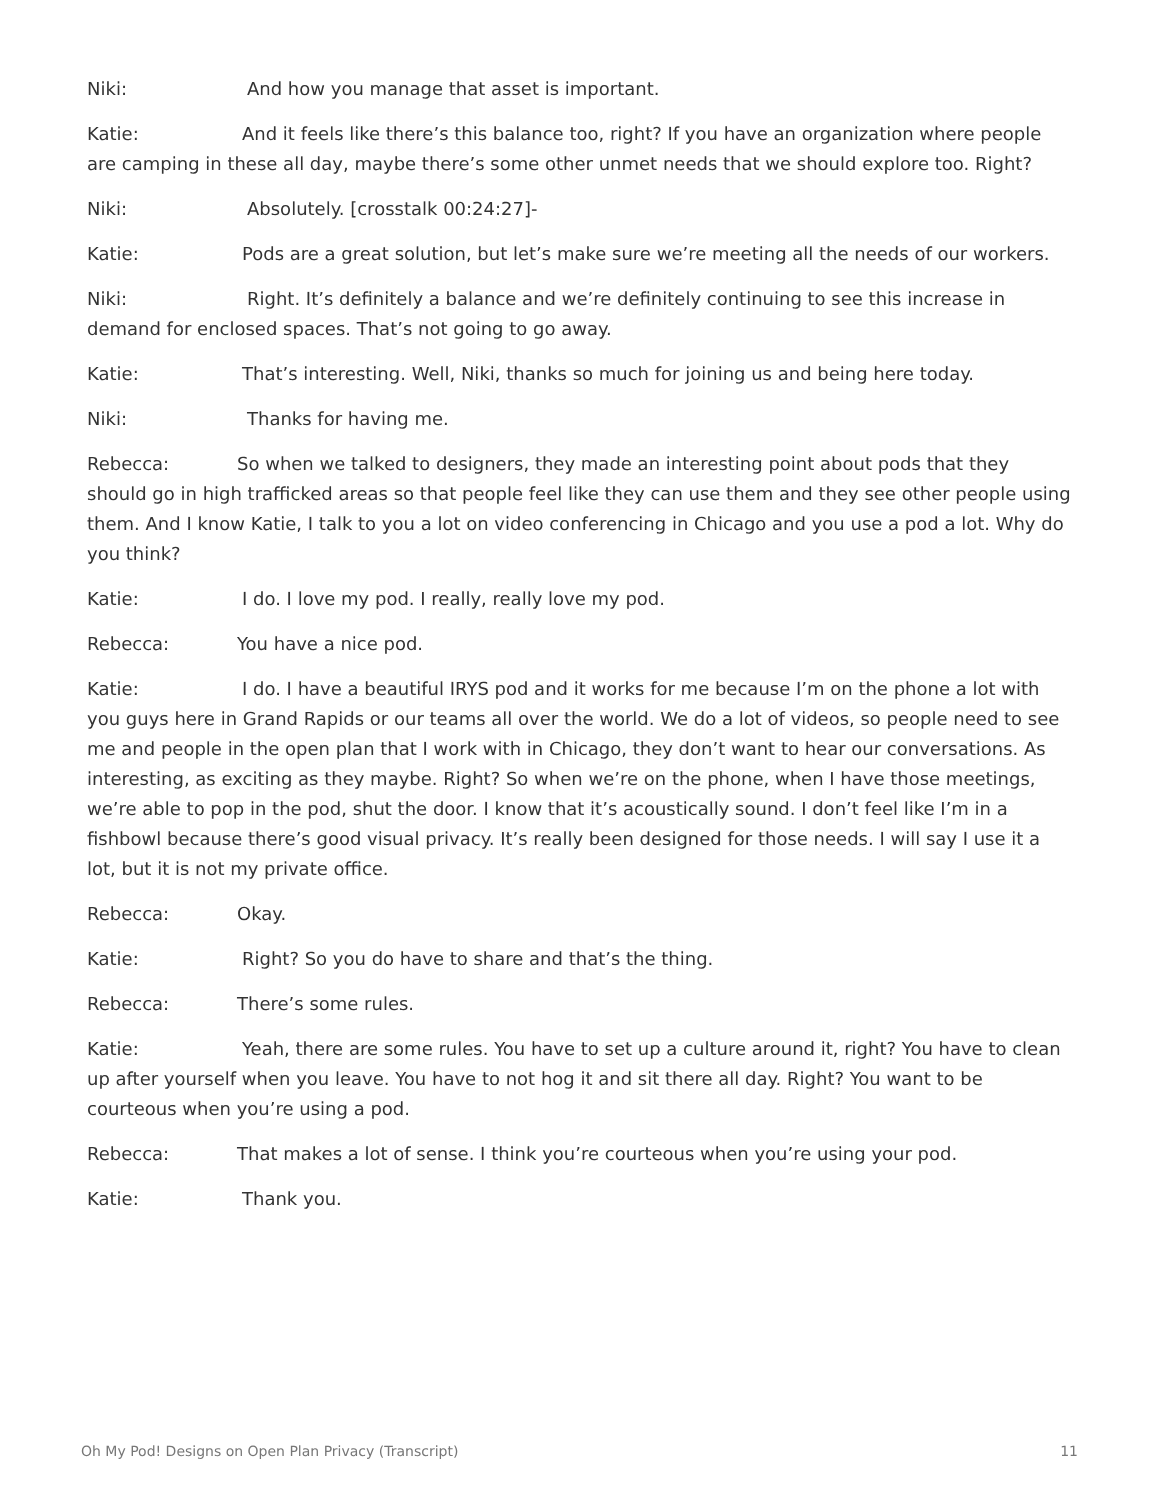Niki: And how you manage that asset is important.
Katie: And it feels like there’s this balance too, right? If you have an organization where people are camping in these all day, maybe there’s some other unmet needs that we should explore too. Right?
Niki: Absolutely. [crosstalk 00:24:27]-
Katie: Pods are a great solution, but let’s make sure we’re meeting all the needs of our workers.
Niki: Right. It’s definitely a balance and we’re definitely continuing to see this increase in demand for enclosed spaces. That’s not going to go away.
Katie: That’s interesting. Well, Niki, thanks so much for joining us and being here today.
Niki: Thanks for having me.
Rebecca: So when we talked to designers, they made an interesting point about pods that they should go in high trafficked areas so that people feel like they can use them and they see other people using them. And I know Katie, I talk to you a lot on video conferencing in Chicago and you use a pod a lot. Why do you think?
Katie: I do. I love my pod. I really, really love my pod.
Rebecca: You have a nice pod.
Katie: I do. I have a beautiful IRYS pod and it works for me because I’m on the phone a lot with you guys here in Grand Rapids or our teams all over the world. We do a lot of videos, so people need to see me and people in the open plan that I work with in Chicago, they don’t want to hear our conversations. As interesting, as exciting as they maybe. Right? So when we’re on the phone, when I have those meetings, we’re able to pop in the pod, shut the door. I know that it’s acoustically sound. I don’t feel like I’m in a fishbowl because there’s good visual privacy. It’s really been designed for those needs. I will say I use it a lot, but it is not my private office.
Rebecca: Okay.
Katie: Right? So you do have to share and that’s the thing.
Rebecca: There’s some rules.
Katie: Yeah, there are some rules. You have to set up a culture around it, right? You have to clean up after yourself when you leave. You have to not hog it and sit there all day. Right? You want to be courteous when you’re using a pod.
Rebecca: That makes a lot of sense. I think you’re courteous when you’re using your pod.
Katie: Thank you.
Oh My Pod! Designs on Open Plan Privacy (Transcript) 11